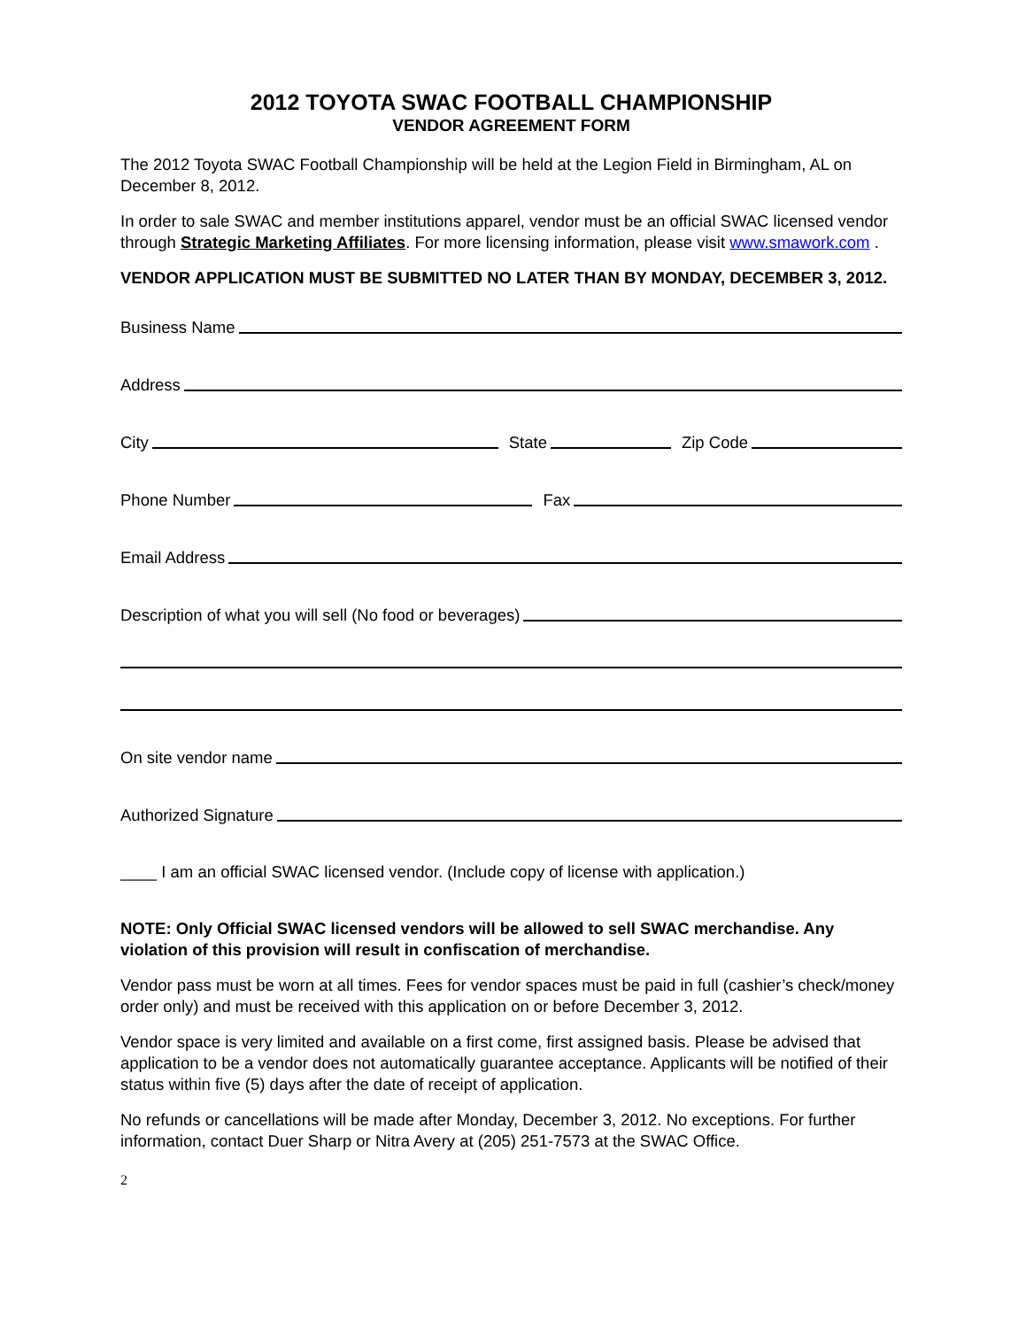2012 TOYOTA SWAC FOOTBALL CHAMPIONSHIP
VENDOR AGREEMENT FORM
The 2012 Toyota SWAC Football Championship will be held at the Legion Field in Birmingham, AL on December 8, 2012.
In order to sale SWAC and member institutions apparel, vendor must be an official SWAC licensed vendor through Strategic Marketing Affiliates. For more licensing information, please visit www.smawork.com .
VENDOR APPLICATION MUST BE SUBMITTED NO LATER THAN BY MONDAY, DECEMBER 3, 2012.
Business Name
Address
City
State
Zip Code
Phone Number
Fax
Email Address
Description of what you will sell (No food or beverages)
On site vendor name
Authorized Signature
____ I am an official SWAC licensed vendor. (Include copy of license with application.)
NOTE: Only Official SWAC licensed vendors will be allowed to sell SWAC merchandise. Any violation of this provision will result in confiscation of merchandise.
Vendor pass must be worn at all times. Fees for vendor spaces must be paid in full (cashier’s check/money order only) and must be received with this application on or before December 3, 2012.
Vendor space is very limited and available on a first come, first assigned basis. Please be advised that application to be a vendor does not automatically guarantee acceptance. Applicants will be notified of their status within five (5) days after the date of receipt of application.
No refunds or cancellations will be made after Monday, December 3, 2012. No exceptions. For further information, contact Duer Sharp or Nitra Avery at (205) 251-7573 at the SWAC Office.
2